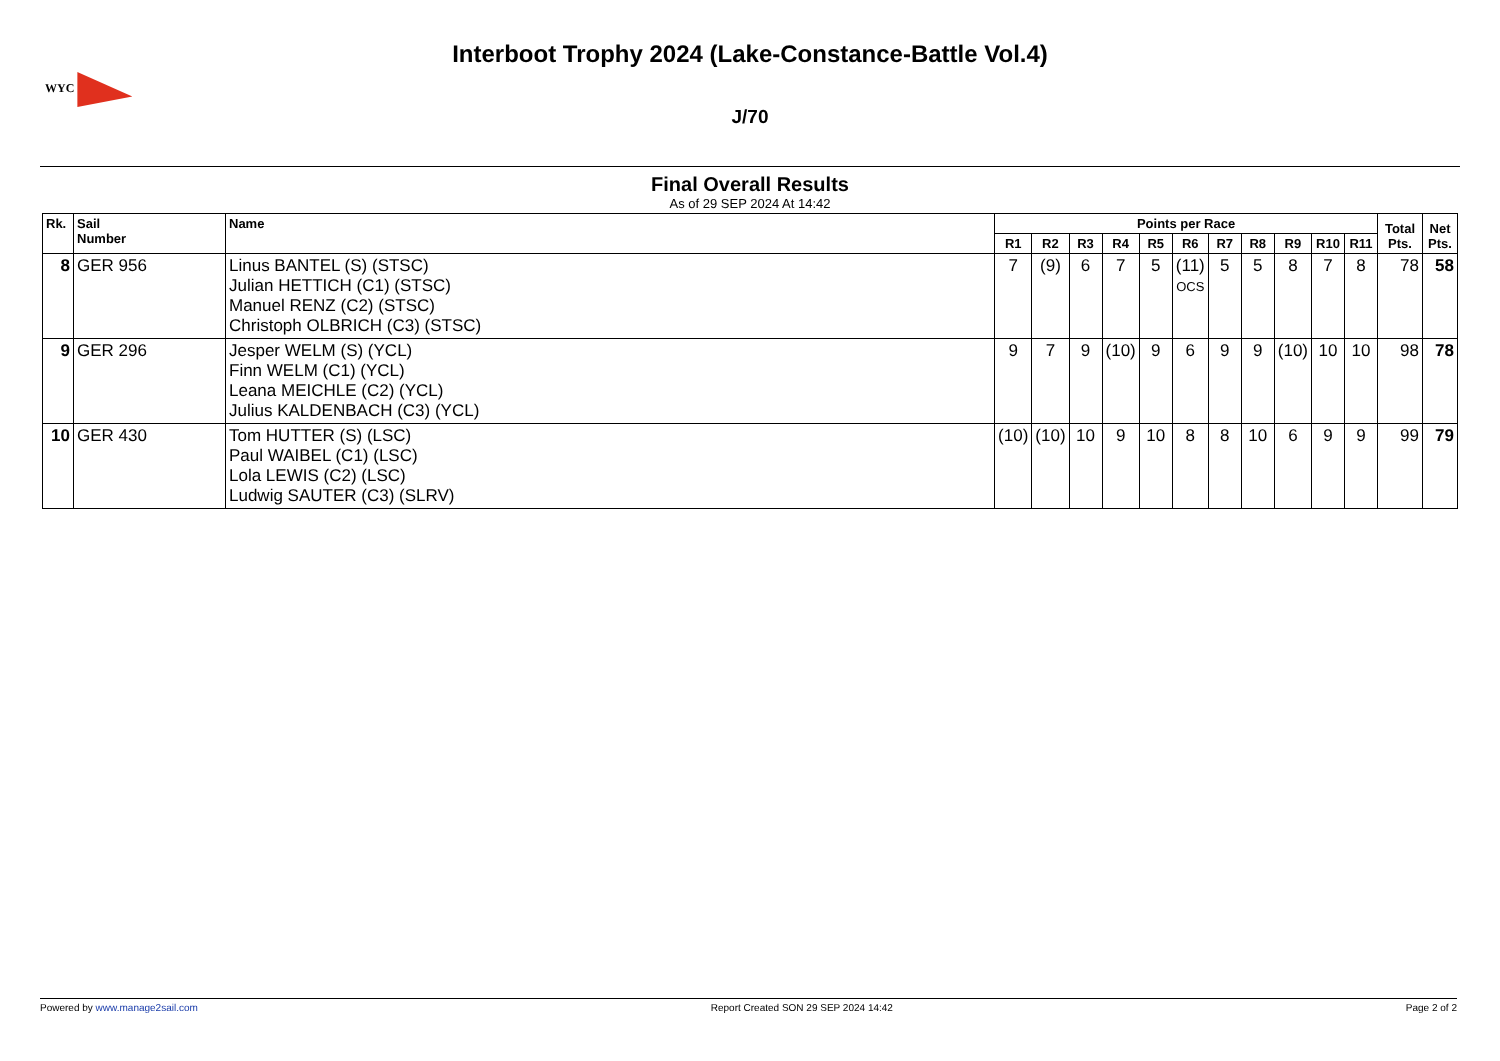WYC
Interboot Trophy 2024 (Lake-Constance-Battle Vol.4)
J/70
Final Overall Results
As of 29 SEP 2024 At 14:42
| Rk. | Sail Number | Name | Points per Race | | | | | | | | | | | Total Pts. | Net Pts. |
| --- | --- | --- | --- | --- | --- | --- | --- | --- | --- | --- | --- | --- | --- | --- | --- |
| | | | R1 | R2 | R3 | R4 | R5 | R6 | R7 | R8 | R9 | R10 | R11 | | |
| 8 | GER 956 | Linus BANTEL (S) (STSC) Julian HETTICH (C1) (STSC) Manuel RENZ (C2) (STSC) Christoph OLBRICH (C3) (STSC) | 7 | (9) | 6 | 7 | 5 | (11) OCS | 5 | 5 | 8 | 7 | 8 | 78 | 58 |
| 9 | GER 296 | Jesper WELM (S) (YCL) Finn WELM (C1) (YCL) Leana MEICHLE (C2) (YCL) Julius KALDENBACH (C3) (YCL) | 9 | 7 | 9 | (10) | 9 | 6 | 9 | 9 | (10) | 10 | 10 | 98 | 78 |
| 10 | GER 430 | Tom HUTTER (S) (LSC) Paul WAIBEL (C1) (LSC) Lola LEWIS (C2) (LSC) Ludwig SAUTER (C3) (SLRV) | (10) | (10) | 10 | 9 | 10 | 8 | 8 | 10 | 6 | 9 | 9 | 99 | 79 |
Powered by www.manage2sail.com Report Created SON 29 SEP 2024 14:42 Page 2 of 2